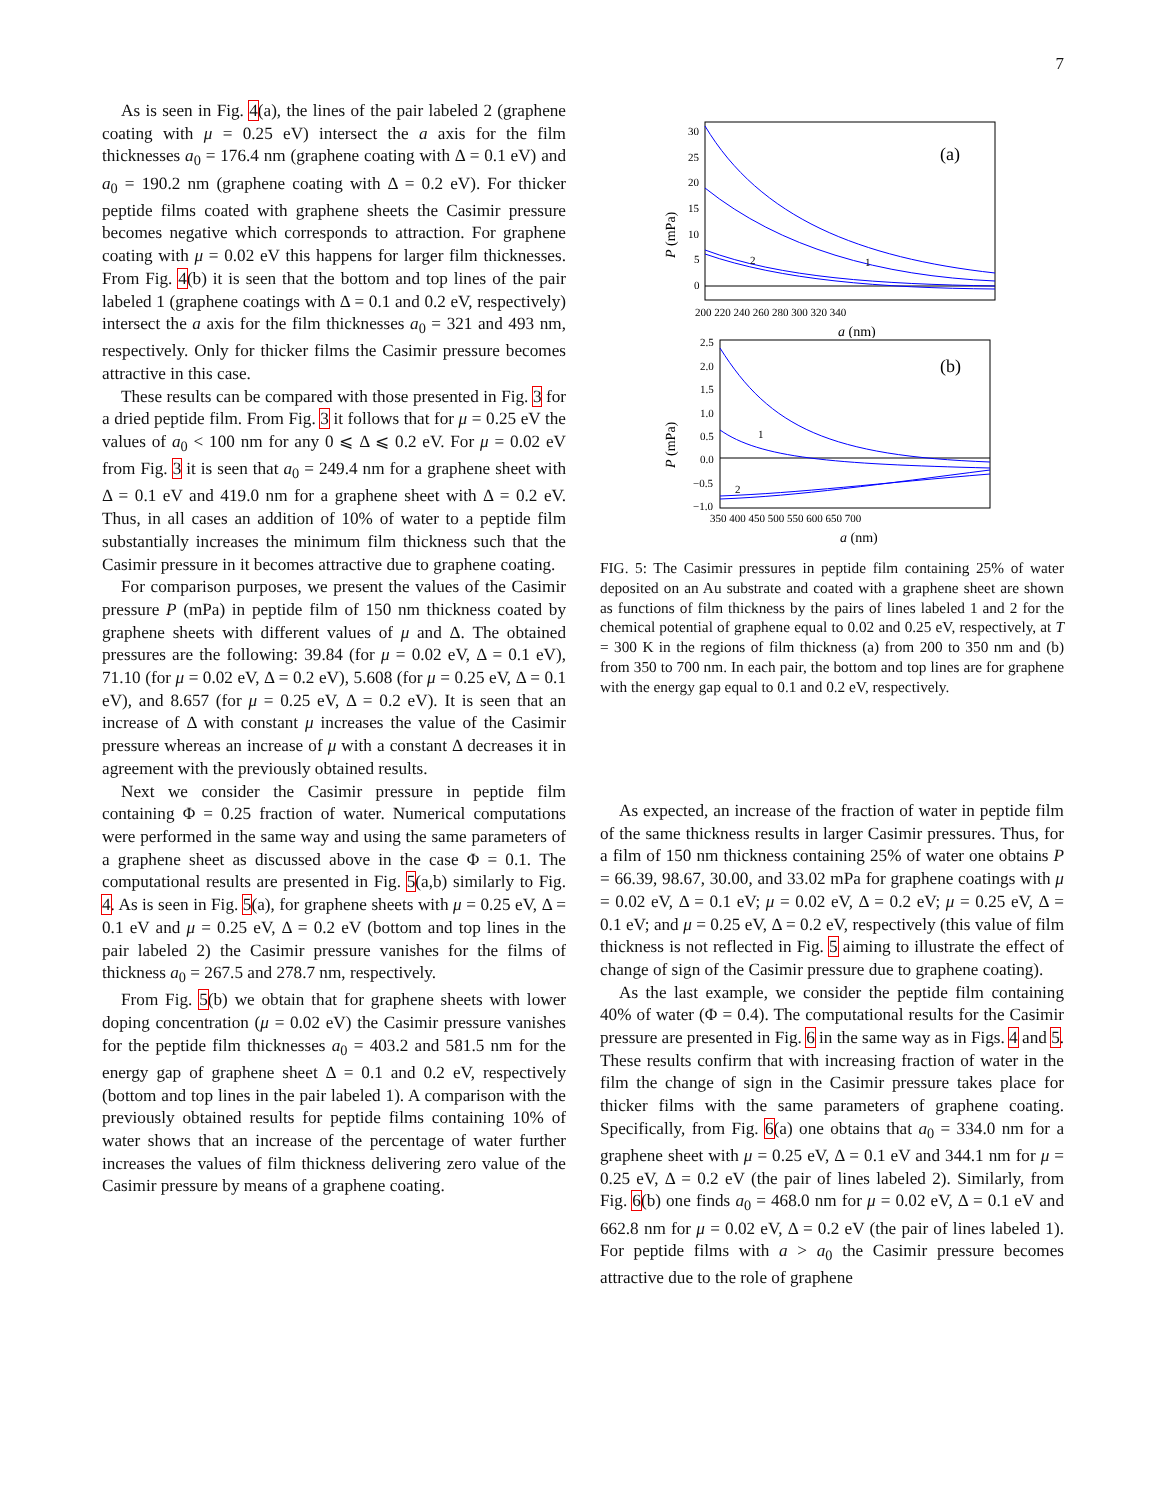7
As is seen in Fig. 4(a), the lines of the pair labeled 2 (graphene coating with μ = 0.25 eV) intersect the a axis for the film thicknesses a<sub>0</sub> = 176.4 nm (graphene coating with Δ = 0.1 eV) and a<sub>0</sub> = 190.2 nm (graphene coating with Δ = 0.2 eV). For thicker peptide films coated with graphene sheets the Casimir pressure becomes negative which corresponds to attraction. For graphene coating with μ = 0.02 eV this happens for larger film thicknesses. From Fig. 4(b) it is seen that the bottom and top lines of the pair labeled 1 (graphene coatings with Δ = 0.1 and 0.2 eV, respectively) intersect the a axis for the film thicknesses a<sub>0</sub> = 321 and 493 nm, respectively. Only for thicker films the Casimir pressure becomes attractive in this case.
These results can be compared with those presented in Fig. 3 for a dried peptide film. From Fig. 3 it follows that for μ = 0.25 eV the values of a<sub>0</sub> < 100 nm for any 0 ⩽ Δ ⩽ 0.2 eV. For μ = 0.02 eV from Fig. 3 it is seen that a<sub>0</sub> = 249.4 nm for a graphene sheet with Δ = 0.1 eV and 419.0 nm for a graphene sheet with Δ = 0.2 eV. Thus, in all cases an addition of 10% of water to a peptide film substantially increases the minimum film thickness such that the Casimir pressure in it becomes attractive due to graphene coating.
For comparison purposes, we present the values of the Casimir pressure P (mPa) in peptide film of 150 nm thickness coated by graphene sheets with different values of μ and Δ. The obtained pressures are the following: 39.84 (for μ = 0.02 eV, Δ = 0.1 eV), 71.10 (for μ = 0.02 eV, Δ = 0.2 eV), 5.608 (for μ = 0.25 eV, Δ = 0.1 eV), and 8.657 (for μ = 0.25 eV, Δ = 0.2 eV). It is seen that an increase of Δ with constant μ increases the value of the Casimir pressure whereas an increase of μ with a constant Δ decreases it in agreement with the previously obtained results.
Next we consider the Casimir pressure in peptide film containing Φ = 0.25 fraction of water. Numerical computations were performed in the same way and using the same parameters of a graphene sheet as discussed above in the case Φ = 0.1. The computational results are presented in Fig. 5(a,b) similarly to Fig. 4. As is seen in Fig. 5(a), for graphene sheets with μ = 0.25 eV, Δ = 0.1 eV and μ = 0.25 eV, Δ = 0.2 eV (bottom and top lines in the pair labeled 2) the Casimir pressure vanishes for the films of thickness a<sub>0</sub> = 267.5 and 278.7 nm, respectively.
From Fig. 5(b) we obtain that for graphene sheets with lower doping concentration (μ = 0.02 eV) the Casimir pressure vanishes for the peptide film thicknesses a<sub>0</sub> = 403.2 and 581.5 nm for the energy gap of graphene sheet Δ = 0.1 and 0.2 eV, respectively (bottom and top lines in the pair labeled 1). A comparison with the previously obtained results for peptide films containing 10% of water shows that an increase of the percentage of water further increases the values of film thickness delivering zero value of the Casimir pressure by means of a graphene coating.
(a)
1
2
30
25
20
15
10
5
0
200 220 240 260 280 300 320 340
a (nm)
P (mPa)
(b)
1
2
2.5
2.0
1.5
1.0
0.5
0.0
−0.5
−1.0
350 400 450 500 550 600 650 700
a (nm)
P (mPa)
FIG. 5: The Casimir pressures in peptide film containing 25% of water deposited on an Au substrate and coated with a graphene sheet are shown as functions of film thickness by the pairs of lines labeled 1 and 2 for the chemical potential of graphene equal to 0.02 and 0.25 eV, respectively, at T = 300 K in the regions of film thickness (a) from 200 to 350 nm and (b) from 350 to 700 nm. In each pair, the bottom and top lines are for graphene with the energy gap equal to 0.1 and 0.2 eV, respectively.
As expected, an increase of the fraction of water in peptide film of the same thickness results in larger Casimir pressures. Thus, for a film of 150 nm thickness containing 25% of water one obtains P = 66.39, 98.67, 30.00, and 33.02 mPa for graphene coatings with μ = 0.02 eV, Δ = 0.1 eV; μ = 0.02 eV, Δ = 0.2 eV; μ = 0.25 eV, Δ = 0.1 eV; and μ = 0.25 eV, Δ = 0.2 eV, respectively (this value of film thickness is not reflected in Fig. 5 aiming to illustrate the effect of change of sign of the Casimir pressure due to graphene coating).
As the last example, we consider the peptide film containing 40% of water (Φ = 0.4). The computational results for the Casimir pressure are presented in Fig. 6 in the same way as in Figs. 4 and 5. These results confirm that with increasing fraction of water in the film the change of sign in the Casimir pressure takes place for thicker films with the same parameters of graphene coating. Specifically, from Fig. 6(a) one obtains that a<sub>0</sub> = 334.0 nm for a graphene sheet with μ = 0.25 eV, Δ = 0.1 eV and 344.1 nm for μ = 0.25 eV, Δ = 0.2 eV (the pair of lines labeled 2). Similarly, from Fig. 6(b) one finds a<sub>0</sub> = 468.0 nm for μ = 0.02 eV, Δ = 0.1 eV and 662.8 nm for μ = 0.02 eV, Δ = 0.2 eV (the pair of lines labeled 1). For peptide films with a > a<sub>0</sub> the Casimir pressure becomes attractive due to the role of graphene